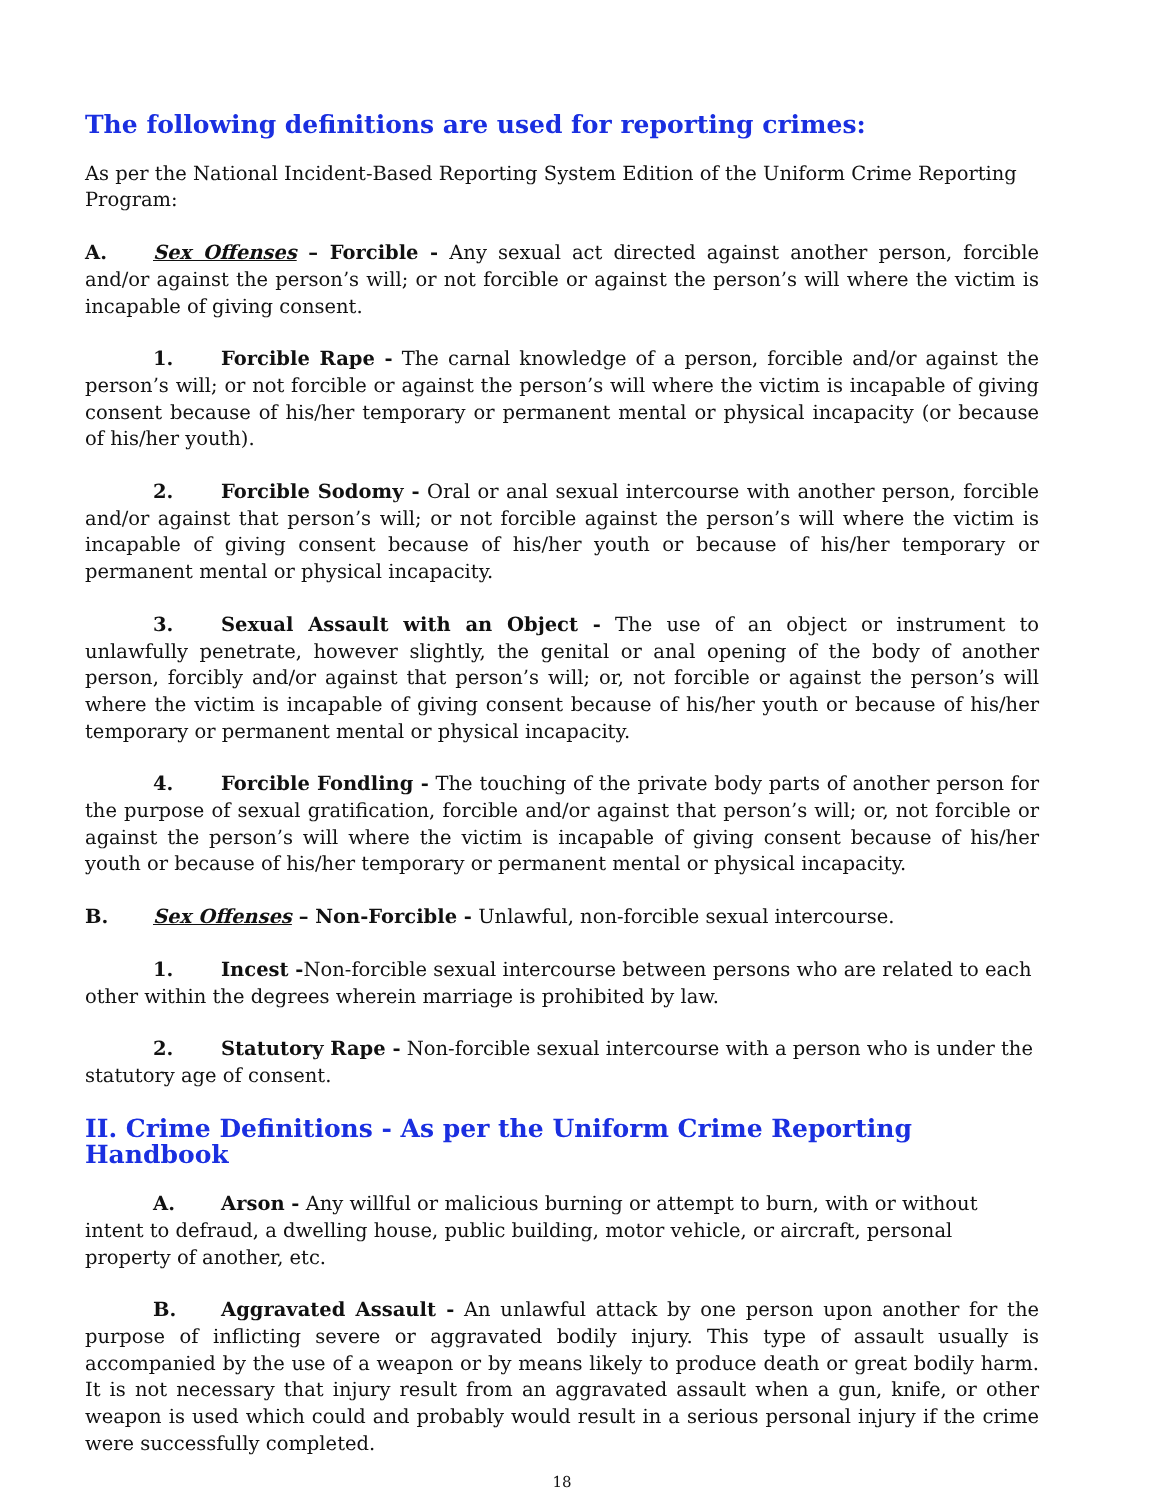The following definitions are used for reporting crimes:
As per the National Incident-Based Reporting System Edition of the Uniform Crime Reporting Program:
A. Sex Offenses – Forcible - Any sexual act directed against another person, forcible and/or against the person’s will; or not forcible or against the person’s will where the victim is incapable of giving consent.
1. Forcible Rape - The carnal knowledge of a person, forcible and/or against the person’s will; or not forcible or against the person’s will where the victim is incapable of giving consent because of his/her temporary or permanent mental or physical incapacity (or because of his/her youth).
2. Forcible Sodomy - Oral or anal sexual intercourse with another person, forcible and/or against that person’s will; or not forcible against the person’s will where the victim is incapable of giving consent because of his/her youth or because of his/her temporary or permanent mental or physical incapacity.
3. Sexual Assault with an Object - The use of an object or instrument to unlawfully penetrate, however slightly, the genital or anal opening of the body of another person, forcibly and/or against that person’s will; or, not forcible or against the person’s will where the victim is incapable of giving consent because of his/her youth or because of his/her temporary or permanent mental or physical incapacity.
4. Forcible Fondling - The touching of the private body parts of another person for the purpose of sexual gratification, forcible and/or against that person’s will; or, not forcible or against the person’s will where the victim is incapable of giving consent because of his/her youth or because of his/her temporary or permanent mental or physical incapacity.
B. Sex Offenses – Non-Forcible - Unlawful, non-forcible sexual intercourse.
1. Incest -Non-forcible sexual intercourse between persons who are related to each other within the degrees wherein marriage is prohibited by law.
2. Statutory Rape - Non-forcible sexual intercourse with a person who is under the statutory age of consent.
II. Crime Definitions - As per the Uniform Crime Reporting Handbook
A. Arson - Any willful or malicious burning or attempt to burn, with or without intent to defraud, a dwelling house, public building, motor vehicle, or aircraft, personal property of another, etc.
B. Aggravated Assault - An unlawful attack by one person upon another for the purpose of inflicting severe or aggravated bodily injury. This type of assault usually is accompanied by the use of a weapon or by means likely to produce death or great bodily harm. It is not necessary that injury result from an aggravated assault when a gun, knife, or other weapon is used which could and probably would result in a serious personal injury if the crime were successfully completed.
18